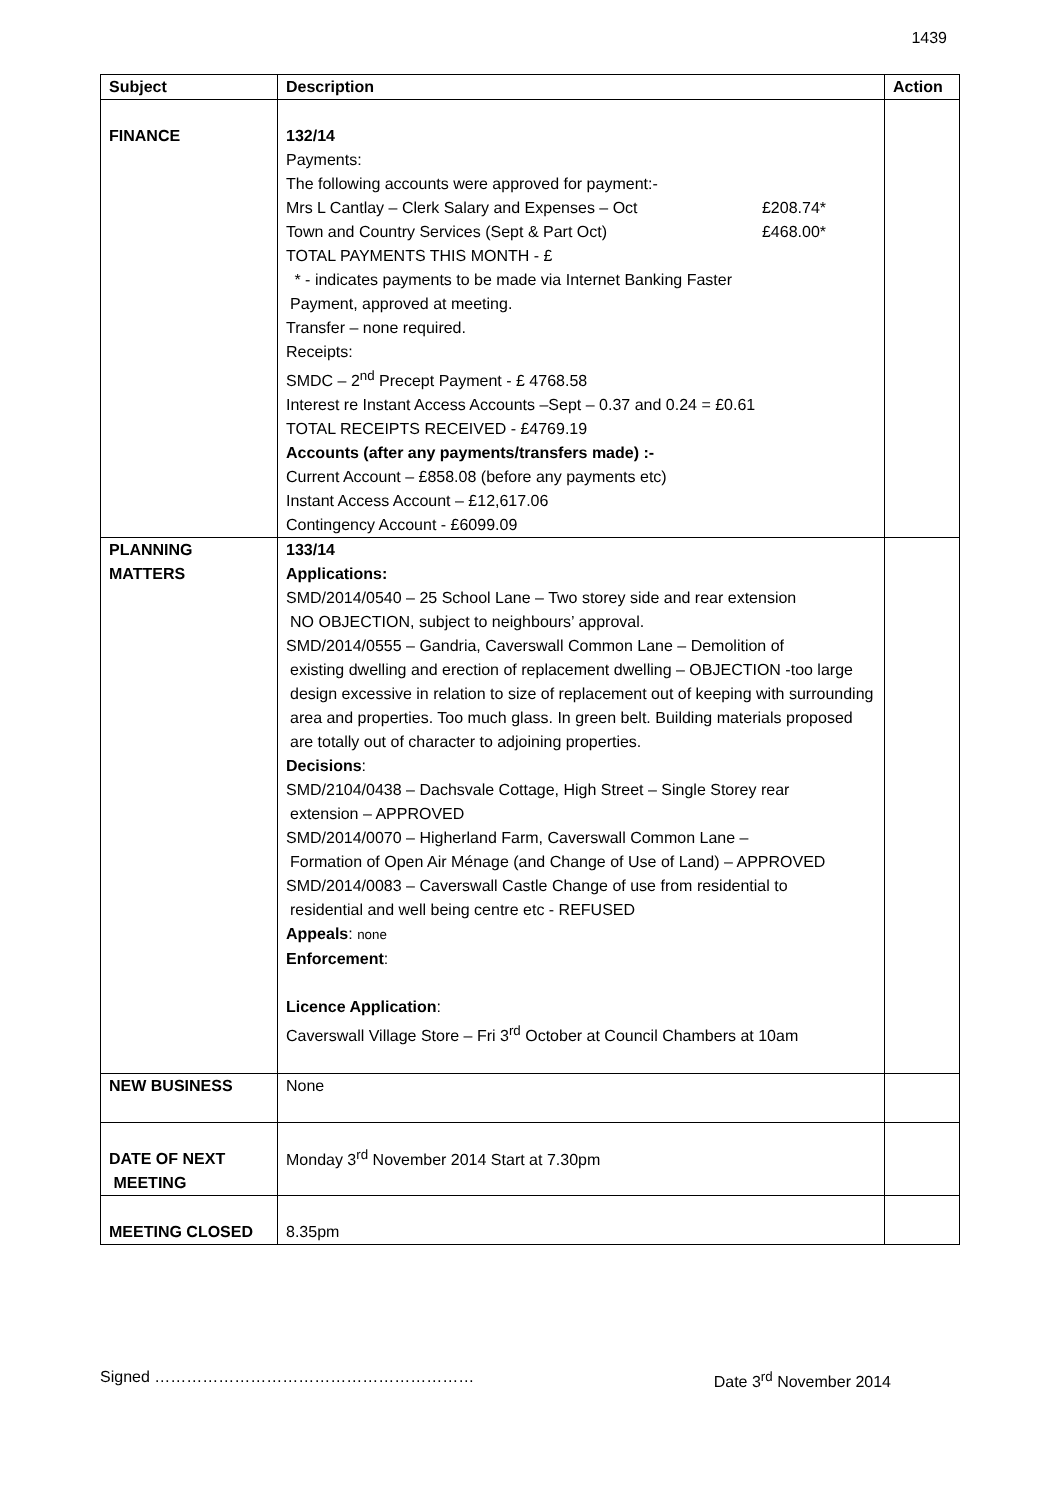1439
| Subject | Description | Action |
| --- | --- | --- |
| FINANCE | 132/14 Payments: The following accounts were approved for payment:- Mrs L Cantlay – Clerk Salary and Expenses – Oct £208.74* Town and Country Services (Sept & Part Oct) £468.00* TOTAL PAYMENTS THIS MONTH - £ * - indicates payments to be made via Internet Banking Faster Payment, approved at meeting. Transfer – none required. Receipts: SMDC – 2<sup>nd</sup> Precept Payment - £ 4768.58 Interest re Instant Access Accounts –Sept – 0.37 and 0.24 = £0.61 TOTAL RECEIPTS RECEIVED - £4769.19 Accounts (after any payments/transfers made) :- Current Account – £858.08 (before any payments etc) Instant Access Account – £12,617.06 Contingency Account - £6099.09 | |
| PLANNING MATTERS | 133/14 Applications: SMD/2014/0540 – 25 School Lane – Two storey side and rear extension NO OBJECTION, subject to neighbours’ approval. SMD/2014/0555 – Gandria, Caverswall Common Lane – Demolition of existing dwelling and erection of replacement dwelling – OBJECTION -too large design excessive in relation to size of replacement out of keeping with surrounding area and properties. Too much glass. In green belt. Building materials proposed are totally out of character to adjoining properties. Decisions : SMD/2104/0438 – Dachsvale Cottage, High Street – Single Storey rear extension – APPROVED SMD/2014/0070 – Higherland Farm, Caverswall Common Lane – Formation of Open Air Ménage (and Change of Use of Land) – APPROVED SMD/2014/0083 – Caverswall Castle Change of use from residential to residential and well being centre etc - REFUSED Appeals : none Enforcement : Licence Application : Caverswall Village Store – Fri 3<sup>rd</sup> October at Council Chambers at 10am | |
| NEW BUSINESS | None | |
| DATE OF NEXT MEETING | Monday 3<sup>rd</sup> November 2014 Start at 7.30pm | |
| MEETING CLOSED | 8.35pm | |
Signed …………………………………………………… Date 3<sup>rd</sup> November 2014